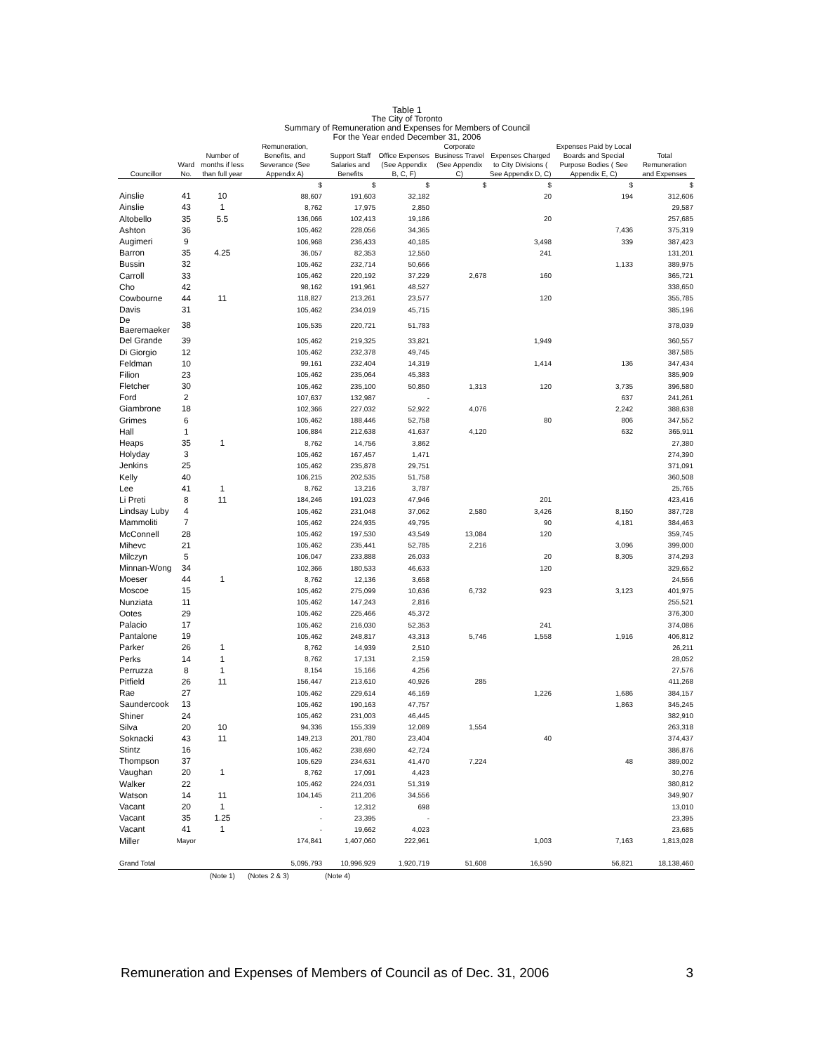Table 1
The City of Toronto
Summary of Remuneration and Expenses for Members of Council
For the Year ended December 31, 2006
| Councillor | Ward No. | Number of months if less than full year | Remuneration, Benefits, and Severance (See Appendix A) | Support Staff Salaries and Benefits | Office Expenses (See Appendix B, C, F) | Corporate Business Travel (See Appendix C) | Expenses Charged to City Divisions ( See Appendix D, C) | Expenses Paid by Local Boards and Special Purpose Bodies ( See Appendix E, C) | Total Remuneration and Expenses |
| --- | --- | --- | --- | --- | --- | --- | --- | --- | --- |
| | | | $ | $ | $ | $ | $ | $ | $ |
| Ainslie | 41 | 10 | 88,607 | 191,603 | 32,182 | | 20 | 194 | 312,606 |
| Ainslie | 43 | 1 | 8,762 | 17,975 | 2,850 | | | | 29,587 |
| Altobello | 35 | 5.5 | 136,066 | 102,413 | 19,186 | | 20 | | 257,685 |
| Ashton | 36 | | 105,462 | 228,056 | 34,365 | | | 7,436 | 375,319 |
| Augimeri | 9 | | 106,968 | 236,433 | 40,185 | | 3,498 | 339 | 387,423 |
| Barron | 35 | 4.25 | 36,057 | 82,353 | 12,550 | | 241 | | 131,201 |
| Bussin | 32 | | 105,462 | 232,714 | 50,666 | | | 1,133 | 389,975 |
| Carroll | 33 | | 105,462 | 220,192 | 37,229 | 2,678 | 160 | | 365,721 |
| Cho | 42 | | 98,162 | 191,961 | 48,527 | | | | 338,650 |
| Cowbourne | 44 | 11 | 118,827 | 213,261 | 23,577 | | 120 | | 355,785 |
| Davis | 31 | | 105,462 | 234,019 | 45,715 | | | | 385,196 |
| De Baeremaeker | 38 | | 105,535 | 220,721 | 51,783 | | | | 378,039 |
| Del Grande | 39 | | 105,462 | 219,325 | 33,821 | | 1,949 | | 360,557 |
| Di Giorgio | 12 | | 105,462 | 232,378 | 49,745 | | | | 387,585 |
| Feldman | 10 | | 99,161 | 232,404 | 14,319 | | 1,414 | 136 | 347,434 |
| Filion | 23 | | 105,462 | 235,064 | 45,383 | | | | 385,909 |
| Fletcher | 30 | | 105,462 | 235,100 | 50,850 | 1,313 | 120 | 3,735 | 396,580 |
| Ford | 2 | | 107,637 | 132,987 | - | | | 637 | 241,261 |
| Giambrone | 18 | | 102,366 | 227,032 | 52,922 | 4,076 | | 2,242 | 388,638 |
| Grimes | 6 | | 105,462 | 188,446 | 52,758 | | 80 | 806 | 347,552 |
| Hall | 1 | | 106,884 | 212,638 | 41,637 | 4,120 | | 632 | 365,911 |
| Heaps | 35 | 1 | 8,762 | 14,756 | 3,862 | | | | 27,380 |
| Holyday | 3 | | 105,462 | 167,457 | 1,471 | | | | 274,390 |
| Jenkins | 25 | | 105,462 | 235,878 | 29,751 | | | | 371,091 |
| Kelly | 40 | | 106,215 | 202,535 | 51,758 | | | | 360,508 |
| Lee | 41 | 1 | 8,762 | 13,216 | 3,787 | | | | 25,765 |
| Li Preti | 8 | 11 | 184,246 | 191,023 | 47,946 | | 201 | | 423,416 |
| Lindsay Luby | 4 | | 105,462 | 231,048 | 37,062 | 2,580 | 3,426 | 8,150 | 387,728 |
| Mammoliti | 7 | | 105,462 | 224,935 | 49,795 | | 90 | 4,181 | 384,463 |
| McConnell | 28 | | 105,462 | 197,530 | 43,549 | 13,084 | 120 | | 359,745 |
| Mihevc | 21 | | 105,462 | 235,441 | 52,785 | 2,216 | | 3,096 | 399,000 |
| Milczyn | 5 | | 106,047 | 233,888 | 26,033 | | 20 | 8,305 | 374,293 |
| Minnan-Wong | 34 | | 102,366 | 180,533 | 46,633 | | 120 | | 329,652 |
| Moeser | 44 | 1 | 8,762 | 12,136 | 3,658 | | | | 24,556 |
| Moscoe | 15 | | 105,462 | 275,099 | 10,636 | 6,732 | 923 | 3,123 | 401,975 |
| Nunziata | 11 | | 105,462 | 147,243 | 2,816 | | | | 255,521 |
| Ootes | 29 | | 105,462 | 225,466 | 45,372 | | | | 376,300 |
| Palacio | 17 | | 105,462 | 216,030 | 52,353 | | 241 | | 374,086 |
| Pantalone | 19 | | 105,462 | 248,817 | 43,313 | 5,746 | 1,558 | 1,916 | 406,812 |
| Parker | 26 | 1 | 8,762 | 14,939 | 2,510 | | | | 26,211 |
| Perks | 14 | 1 | 8,762 | 17,131 | 2,159 | | | | 28,052 |
| Perruzza | 8 | 1 | 8,154 | 15,166 | 4,256 | | | | 27,576 |
| Pitfield | 26 | 11 | 156,447 | 213,610 | 40,926 | 285 | | | 411,268 |
| Rae | 27 | | 105,462 | 229,614 | 46,169 | | 1,226 | 1,686 | 384,157 |
| Saundercook | 13 | | 105,462 | 190,163 | 47,757 | | | 1,863 | 345,245 |
| Shiner | 24 | | 105,462 | 231,003 | 46,445 | | | | 382,910 |
| Silva | 20 | 10 | 94,336 | 155,339 | 12,089 | 1,554 | | | 263,318 |
| Soknacki | 43 | 11 | 149,213 | 201,780 | 23,404 | | 40 | | 374,437 |
| Stintz | 16 | | 105,462 | 238,690 | 42,724 | | | | 386,876 |
| Thompson | 37 | | 105,629 | 234,631 | 41,470 | 7,224 | | 48 | 389,002 |
| Vaughan | 20 | 1 | 8,762 | 17,091 | 4,423 | | | | 30,276 |
| Walker | 22 | | 105,462 | 224,031 | 51,319 | | | | 380,812 |
| Watson | 14 | 11 | 104,145 | 211,206 | 34,556 | | | | 349,907 |
| Vacant | 20 | 1 | - | 12,312 | 698 | | | | 13,010 |
| Vacant | 35 | 1.25 | - | 23,395 | - | | | | 23,395 |
| Vacant | 41 | 1 | - | 19,662 | 4,023 | | | | 23,685 |
| Miller | Mayor | | 174,841 | 1,407,060 | 222,961 | | 1,003 | 7,163 | 1,813,028 |
| Grand Total | | | 5,095,793 | 10,996,929 | 1,920,719 | 51,608 | 16,590 | 56,821 | 18,138,460 |
| | | (Note 1) | (Notes 2 & 3) | (Note 4) | | | | | |
Remuneration and Expenses of Members of Council as of Dec. 31, 2006 3